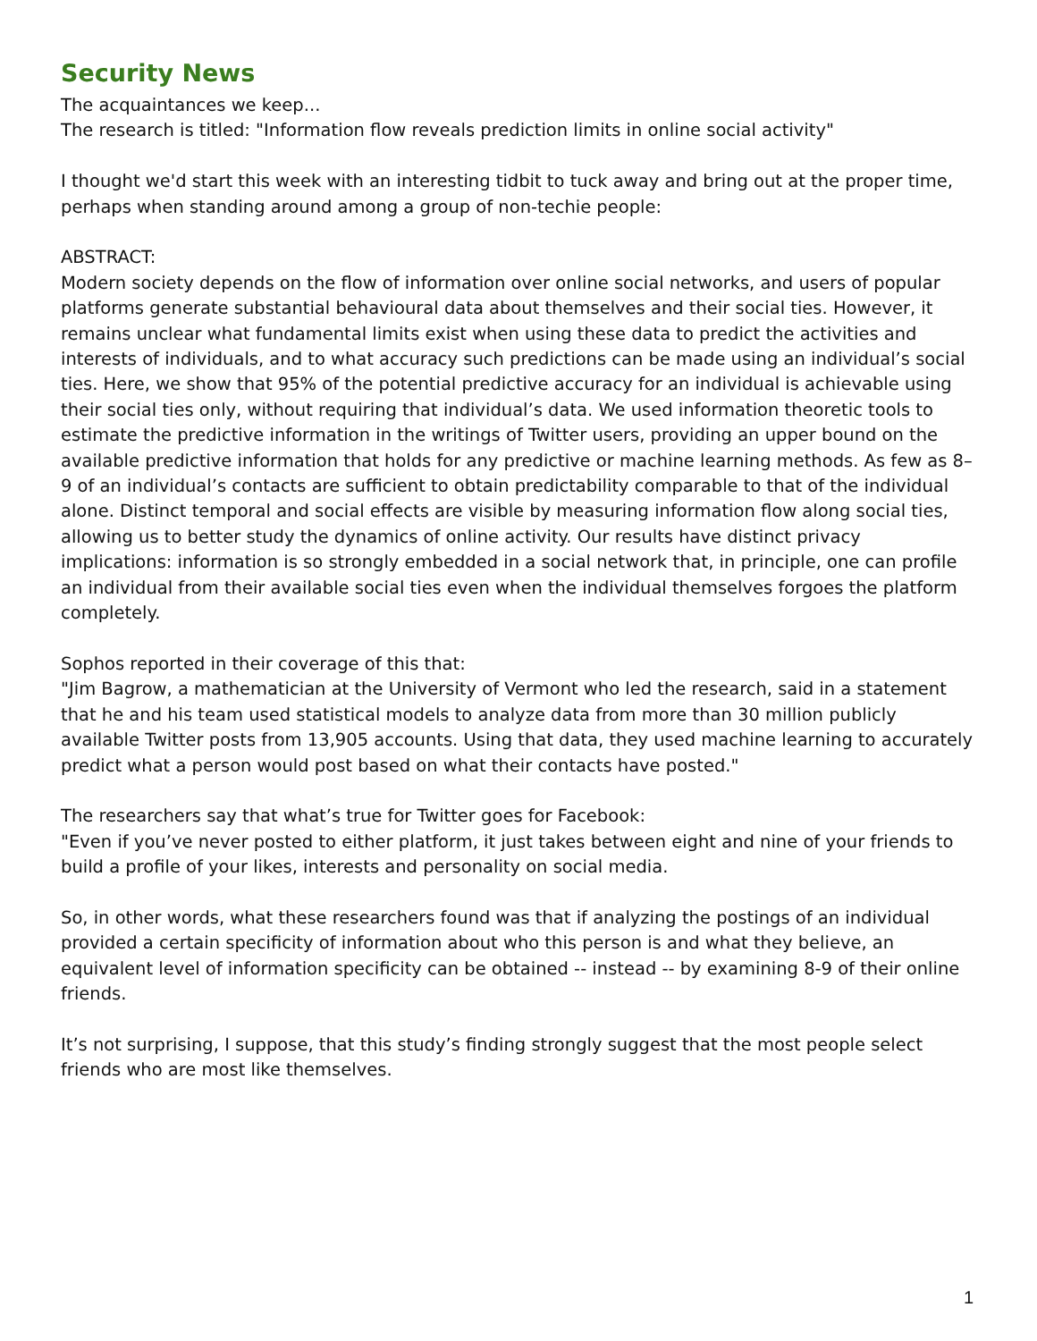Security News
The acquaintances we keep...
The research is titled: "Information flow reveals prediction limits in online social activity"
I thought we'd start this week with an interesting tidbit to tuck away and bring out at the proper time, perhaps when standing around among a group of non-techie people:
ABSTRACT:
Modern society depends on the flow of information over online social networks, and users of popular platforms generate substantial behavioural data about themselves and their social ties. However, it remains unclear what fundamental limits exist when using these data to predict the activities and interests of individuals, and to what accuracy such predictions can be made using an individual’s social ties. Here, we show that 95% of the potential predictive accuracy for an individual is achievable using their social ties only, without requiring that individual’s data. We used information theoretic tools to estimate the predictive information in the writings of Twitter users, providing an upper bound on the available predictive information that holds for any predictive or machine learning methods. As few as 8–9 of an individual’s contacts are sufficient to obtain predictability comparable to that of the individual alone. Distinct temporal and social effects are visible by measuring information flow along social ties, allowing us to better study the dynamics of online activity. Our results have distinct privacy implications: information is so strongly embedded in a social network that, in principle, one can profile an individual from their available social ties even when the individual themselves forgoes the platform completely.
Sophos reported in their coverage of this that:
"Jim Bagrow, a mathematician at the University of Vermont who led the research, said in a statement that he and his team used statistical models to analyze data from more than 30 million publicly available Twitter posts from 13,905 accounts. Using that data, they used machine learning to accurately predict what a person would post based on what their contacts have posted."
The researchers say that what’s true for Twitter goes for Facebook:
"Even if you’ve never posted to either platform, it just takes between eight and nine of your friends to build a profile of your likes, interests and personality on social media.
So, in other words, what these researchers found was that if analyzing the postings of an individual provided a certain specificity of information about who this person is and what they believe, an equivalent level of information specificity can be obtained -- instead -- by examining 8-9 of their online friends.
It’s not surprising, I suppose, that this study’s finding strongly suggest that the most people select friends who are most like themselves.
1